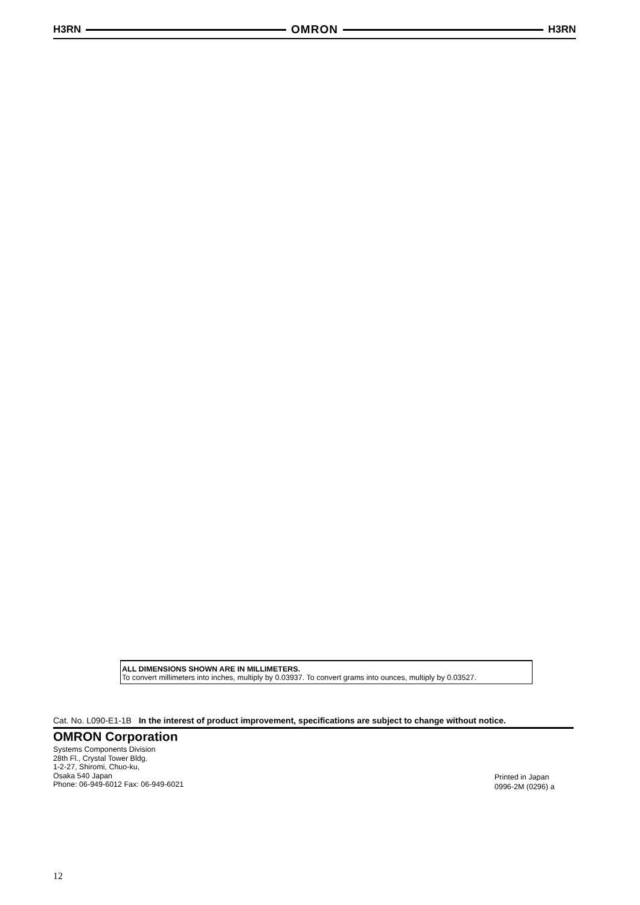H3RN OMRON H3RN
ALL DIMENSIONS SHOWN ARE IN MILLIMETERS.
To convert millimeters into inches, multiply by 0.03937. To convert grams into ounces, multiply by 0.03527.
Cat. No. L090-E1-1B In the interest of product improvement, specifications are subject to change without notice.
OMRON Corporation
Systems Components Division
28th Fl., Crystal Tower Bldg.
1-2-27, Shiromi, Chuo-ku,
Osaka 540 Japan
Phone: 06-949-6012 Fax: 06-949-6021
Printed in Japan
0996-2M (0296) a
12